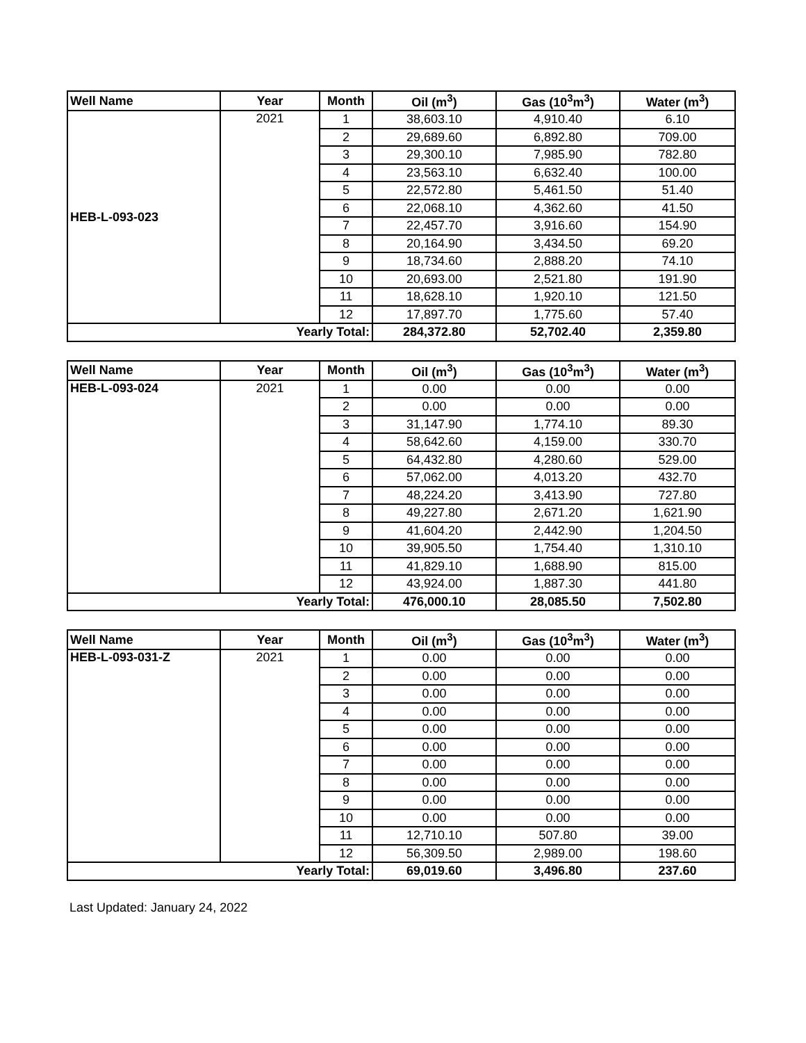| Well Name | Year | Month | Oil (m<sup>3</sup>) | Gas (10<sup>3</sup>m<sup>3</sup>) | Water (m<sup>3</sup>) |
| --- | --- | --- | --- | --- | --- |
| HEB-L-093-023 | 2021 | 1 | 38,603.10 | 4,910.40 | 6.10 |
| | | 2 | 29,689.60 | 6,892.80 | 709.00 |
| | | 3 | 29,300.10 | 7,985.90 | 782.80 |
| | | 4 | 23,563.10 | 6,632.40 | 100.00 |
| | | 5 | 22,572.80 | 5,461.50 | 51.40 |
| | | 6 | 22,068.10 | 4,362.60 | 41.50 |
| | | 7 | 22,457.70 | 3,916.60 | 154.90 |
| | | 8 | 20,164.90 | 3,434.50 | 69.20 |
| | | 9 | 18,734.60 | 2,888.20 | 74.10 |
| | | 10 | 20,693.00 | 2,521.80 | 191.90 |
| | | 11 | 18,628.10 | 1,920.10 | 121.50 |
| | | 12 | 17,897.70 | 1,775.60 | 57.40 |
| Yearly Total: | | | 284,372.80 | 52,702.40 | 2,359.80 |
| Well Name | Year | Month | Oil (m<sup>3</sup>) | Gas (10<sup>3</sup>m<sup>3</sup>) | Water (m<sup>3</sup>) |
| --- | --- | --- | --- | --- | --- |
| HEB-L-093-024 | 2021 | 1 | 0.00 | 0.00 | 0.00 |
| | | 2 | 0.00 | 0.00 | 0.00 |
| | | 3 | 31,147.90 | 1,774.10 | 89.30 |
| | | 4 | 58,642.60 | 4,159.00 | 330.70 |
| | | 5 | 64,432.80 | 4,280.60 | 529.00 |
| | | 6 | 57,062.00 | 4,013.20 | 432.70 |
| | | 7 | 48,224.20 | 3,413.90 | 727.80 |
| | | 8 | 49,227.80 | 2,671.20 | 1,621.90 |
| | | 9 | 41,604.20 | 2,442.90 | 1,204.50 |
| | | 10 | 39,905.50 | 1,754.40 | 1,310.10 |
| | | 11 | 41,829.10 | 1,688.90 | 815.00 |
| | | 12 | 43,924.00 | 1,887.30 | 441.80 |
| Yearly Total: | | | 476,000.10 | 28,085.50 | 7,502.80 |
| Well Name | Year | Month | Oil (m<sup>3</sup>) | Gas (10<sup>3</sup>m<sup>3</sup>) | Water (m<sup>3</sup>) |
| --- | --- | --- | --- | --- | --- |
| HEB-L-093-031-Z | 2021 | 1 | 0.00 | 0.00 | 0.00 |
| | | 2 | 0.00 | 0.00 | 0.00 |
| | | 3 | 0.00 | 0.00 | 0.00 |
| | | 4 | 0.00 | 0.00 | 0.00 |
| | | 5 | 0.00 | 0.00 | 0.00 |
| | | 6 | 0.00 | 0.00 | 0.00 |
| | | 7 | 0.00 | 0.00 | 0.00 |
| | | 8 | 0.00 | 0.00 | 0.00 |
| | | 9 | 0.00 | 0.00 | 0.00 |
| | | 10 | 0.00 | 0.00 | 0.00 |
| | | 11 | 12,710.10 | 507.80 | 39.00 |
| | | 12 | 56,309.50 | 2,989.00 | 198.60 |
| Yearly Total: | | | 69,019.60 | 3,496.80 | 237.60 |
Last Updated: January 24, 2022